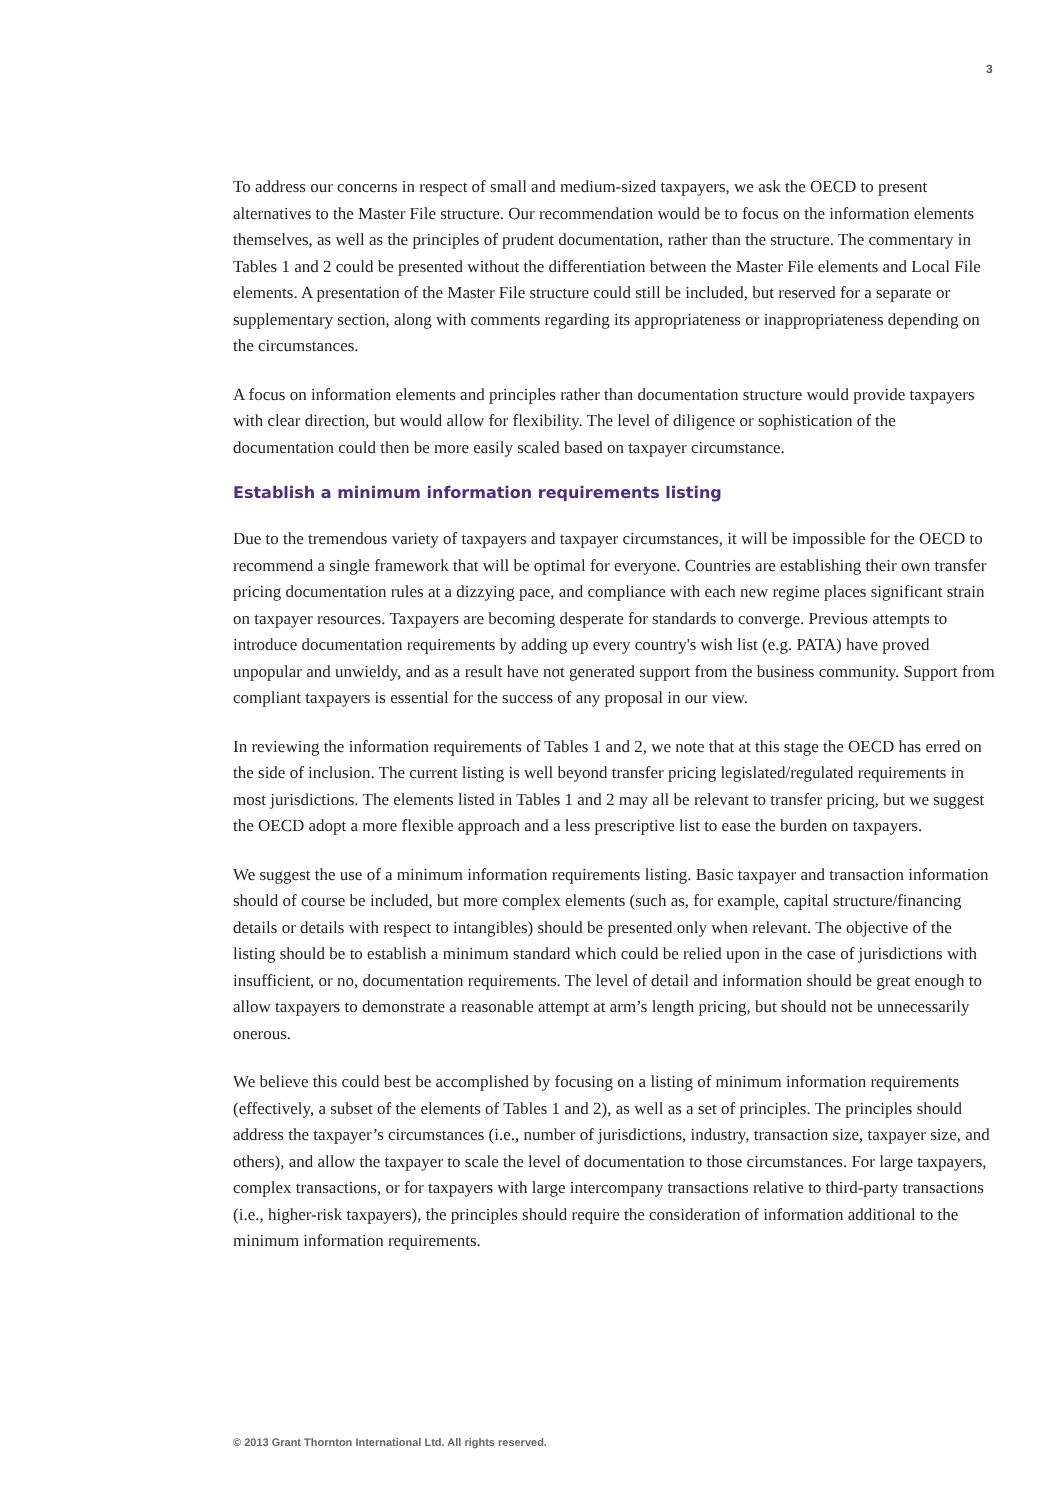3
To address our concerns in respect of small and medium-sized taxpayers, we ask the OECD to present alternatives to the Master File structure. Our recommendation would be to focus on the information elements themselves, as well as the principles of prudent documentation, rather than the structure. The commentary in Tables 1 and 2 could be presented without the differentiation between the Master File elements and Local File elements. A presentation of the Master File structure could still be included, but reserved for a separate or supplementary section, along with comments regarding its appropriateness or inappropriateness depending on the circumstances.
A focus on information elements and principles rather than documentation structure would provide taxpayers with clear direction, but would allow for flexibility. The level of diligence or sophistication of the documentation could then be more easily scaled based on taxpayer circumstance.
Establish a minimum information requirements listing
Due to the tremendous variety of taxpayers and taxpayer circumstances, it will be impossible for the OECD to recommend a single framework that will be optimal for everyone. Countries are establishing their own transfer pricing documentation rules at a dizzying pace, and compliance with each new regime places significant strain on taxpayer resources. Taxpayers are becoming desperate for standards to converge. Previous attempts to introduce documentation requirements by adding up every country's wish list (e.g. PATA) have proved unpopular and unwieldy, and as a result have not generated support from the business community. Support from compliant taxpayers is essential for the success of any proposal in our view.
In reviewing the information requirements of Tables 1 and 2, we note that at this stage the OECD has erred on the side of inclusion. The current listing is well beyond transfer pricing legislated/regulated requirements in most jurisdictions. The elements listed in Tables 1 and 2 may all be relevant to transfer pricing, but we suggest the OECD adopt a more flexible approach and a less prescriptive list to ease the burden on taxpayers.
We suggest the use of a minimum information requirements listing. Basic taxpayer and transaction information should of course be included, but more complex elements (such as, for example, capital structure/financing details or details with respect to intangibles) should be presented only when relevant. The objective of the listing should be to establish a minimum standard which could be relied upon in the case of jurisdictions with insufficient, or no, documentation requirements. The level of detail and information should be great enough to allow taxpayers to demonstrate a reasonable attempt at arm’s length pricing, but should not be unnecessarily onerous.
We believe this could best be accomplished by focusing on a listing of minimum information requirements (effectively, a subset of the elements of Tables 1 and 2), as well as a set of principles. The principles should address the taxpayer’s circumstances (i.e., number of jurisdictions, industry, transaction size, taxpayer size, and others), and allow the taxpayer to scale the level of documentation to those circumstances. For large taxpayers, complex transactions, or for taxpayers with large intercompany transactions relative to third-party transactions (i.e., higher-risk taxpayers), the principles should require the consideration of information additional to the minimum information requirements.
© 2013 Grant Thornton International Ltd. All rights reserved.